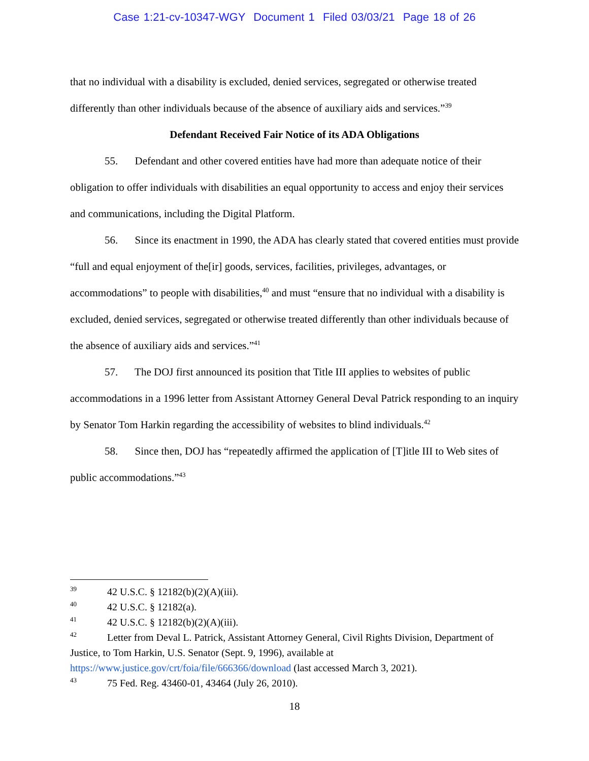Case 1:21-cv-10347-WGY Document 1 Filed 03/03/21 Page 18 of 26
that no individual with a disability is excluded, denied services, segregated or otherwise treated differently than other individuals because of the absence of auxiliary aids and services.”<sup>39</sup>
Defendant Received Fair Notice of its ADA Obligations
55. Defendant and other covered entities have had more than adequate notice of their obligation to offer individuals with disabilities an equal opportunity to access and enjoy their services and communications, including the Digital Platform.
56. Since its enactment in 1990, the ADA has clearly stated that covered entities must provide “full and equal enjoyment of the[ir] goods, services, facilities, privileges, advantages, or accommodations” to people with disabilities,<sup>40</sup> and must “ensure that no individual with a disability is excluded, denied services, segregated or otherwise treated differently than other individuals because of the absence of auxiliary aids and services.”<sup>41</sup>
57. The DOJ first announced its position that Title III applies to websites of public accommodations in a 1996 letter from Assistant Attorney General Deval Patrick responding to an inquiry by Senator Tom Harkin regarding the accessibility of websites to blind individuals.<sup>42</sup>
58. Since then, DOJ has “repeatedly affirmed the application of [T]itle III to Web sites of public accommodations.”<sup>43</sup>
39 42 U.S.C. § 12182(b)(2)(A)(iii).
40 42 U.S.C. § 12182(a).
41 42 U.S.C. § 12182(b)(2)(A)(iii).
42 Letter from Deval L. Patrick, Assistant Attorney General, Civil Rights Division, Department of Justice, to Tom Harkin, U.S. Senator (Sept. 9, 1996), available at https://www.justice.gov/crt/foia/file/666366/download (last accessed March 3, 2021).
43 75 Fed. Reg. 43460-01, 43464 (July 26, 2010).
18